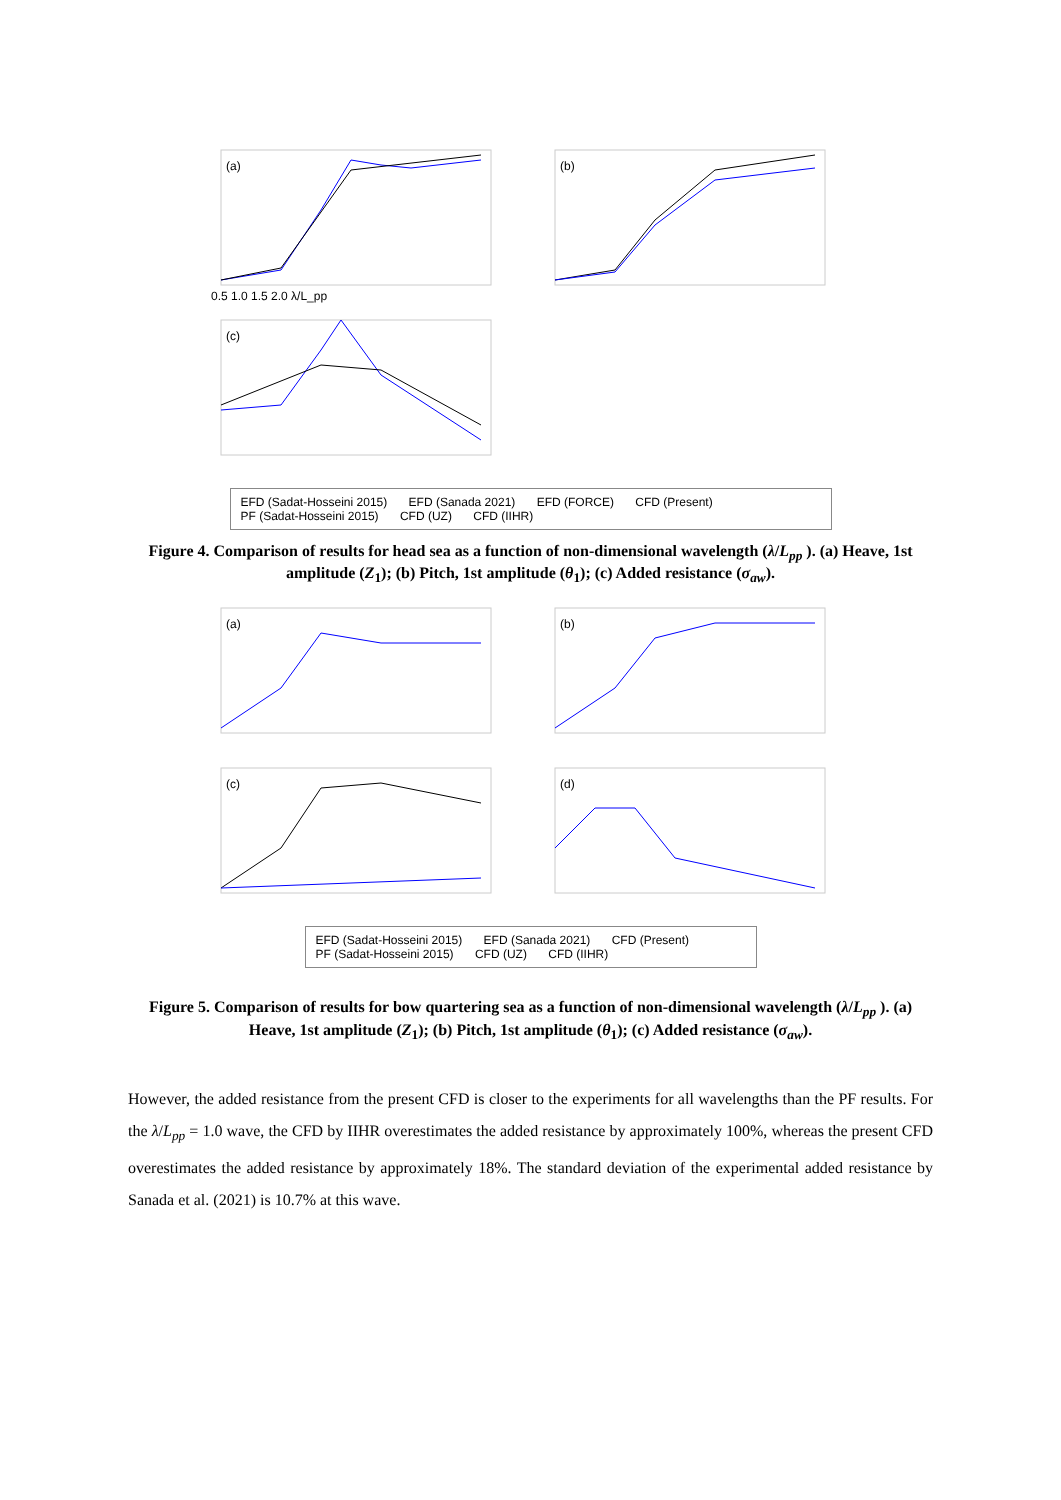(a)
0.5 1.0 1.5 2.0 λ/L_pp
(b)
(c)
EFD (Sadat-Hosseini 2015) EFD (Sanada 2021) EFD (FORCE) CFD (Present)
PF (Sadat-Hosseini 2015) CFD (UZ) CFD (IIHR)
Figure 4. Comparison of results for head sea as a function of non-dimensional wavelength (λ/L<sub>pp</sub> ). (a) Heave, 1st amplitude (Z<sub>1</sub>); (b) Pitch, 1st amplitude (θ<sub>1</sub>); (c) Added resistance (σ<sub>aw</sub>).
(a)
(b)
(c)
(d)
EFD (Sadat-Hosseini 2015) EFD (Sanada 2021) CFD (Present)
PF (Sadat-Hosseini 2015) CFD (UZ) CFD (IIHR)
Figure 5. Comparison of results for bow quartering sea as a function of non-dimensional wavelength (λ/L<sub>pp</sub> ). (a) Heave, 1st amplitude (Z<sub>1</sub>); (b) Pitch, 1st amplitude (θ<sub>1</sub>); (c) Added resistance (σ<sub>aw</sub>).
However, the added resistance from the present CFD is closer to the experiments for all wavelengths than the PF results. For the λ/L<sub>pp</sub> = 1.0 wave, the CFD by IIHR overestimates the added resistance by approximately 100%, whereas the present CFD overestimates the added resistance by approximately 18%. The standard deviation of the experimental added resistance by Sanada et al. (2021) is 10.7% at this wave.